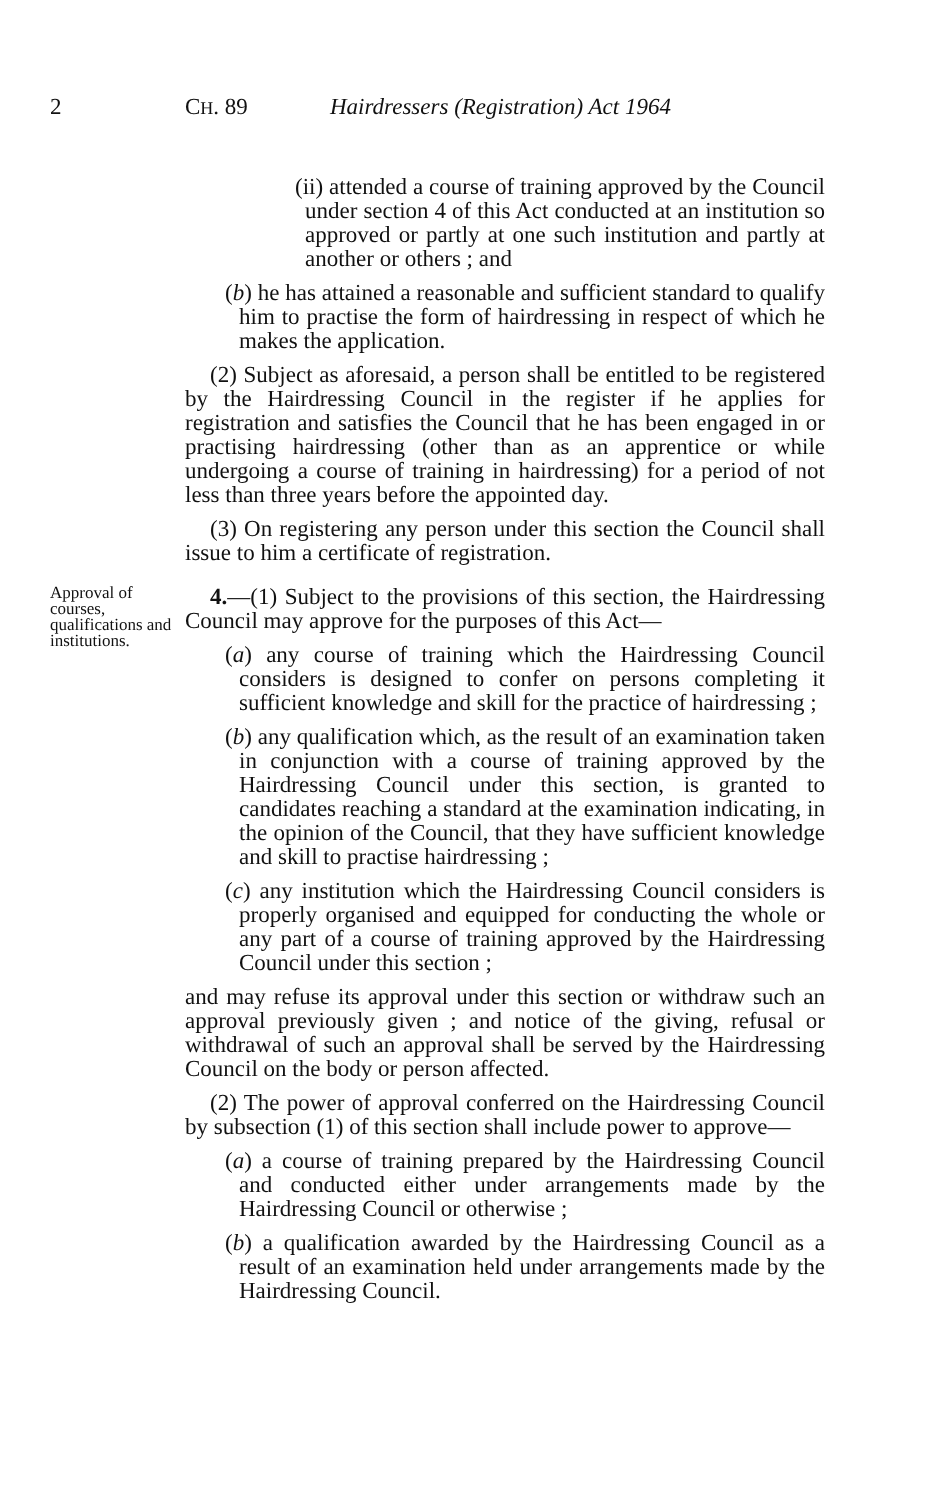2 CH. 89 Hairdressers (Registration) Act 1964
(ii) attended a course of training approved by the Council under section 4 of this Act conducted at an institution so approved or partly at one such institution and partly at another or others ; and
(b) he has attained a reasonable and sufficient standard to qualify him to practise the form of hairdressing in respect of which he makes the application.
(2) Subject as aforesaid, a person shall be entitled to be registered by the Hairdressing Council in the register if he applies for registration and satisfies the Council that he has been engaged in or practising hairdressing (other than as an apprentice or while undergoing a course of training in hairdressing) for a period of not less than three years before the appointed day.
(3) On registering any person under this section the Council shall issue to him a certificate of registration.
Approval of courses, qualifications and institutions.
4.—(1) Subject to the provisions of this section, the Hairdressing Council may approve for the purposes of this Act—
(a) any course of training which the Hairdressing Council considers is designed to confer on persons completing it sufficient knowledge and skill for the practice of hairdressing ;
(b) any qualification which, as the result of an examination taken in conjunction with a course of training approved by the Hairdressing Council under this section, is granted to candidates reaching a standard at the examination indicating, in the opinion of the Council, that they have sufficient knowledge and skill to practise hairdressing ;
(c) any institution which the Hairdressing Council considers is properly organised and equipped for conducting the whole or any part of a course of training approved by the Hairdressing Council under this section ;
and may refuse its approval under this section or withdraw such an approval previously given ; and notice of the giving, refusal or withdrawal of such an approval shall be served by the Hairdressing Council on the body or person affected.
(2) The power of approval conferred on the Hairdressing Council by subsection (1) of this section shall include power to approve—
(a) a course of training prepared by the Hairdressing Council and conducted either under arrangements made by the Hairdressing Council or otherwise ;
(b) a qualification awarded by the Hairdressing Council as a result of an examination held under arrangements made by the Hairdressing Council.